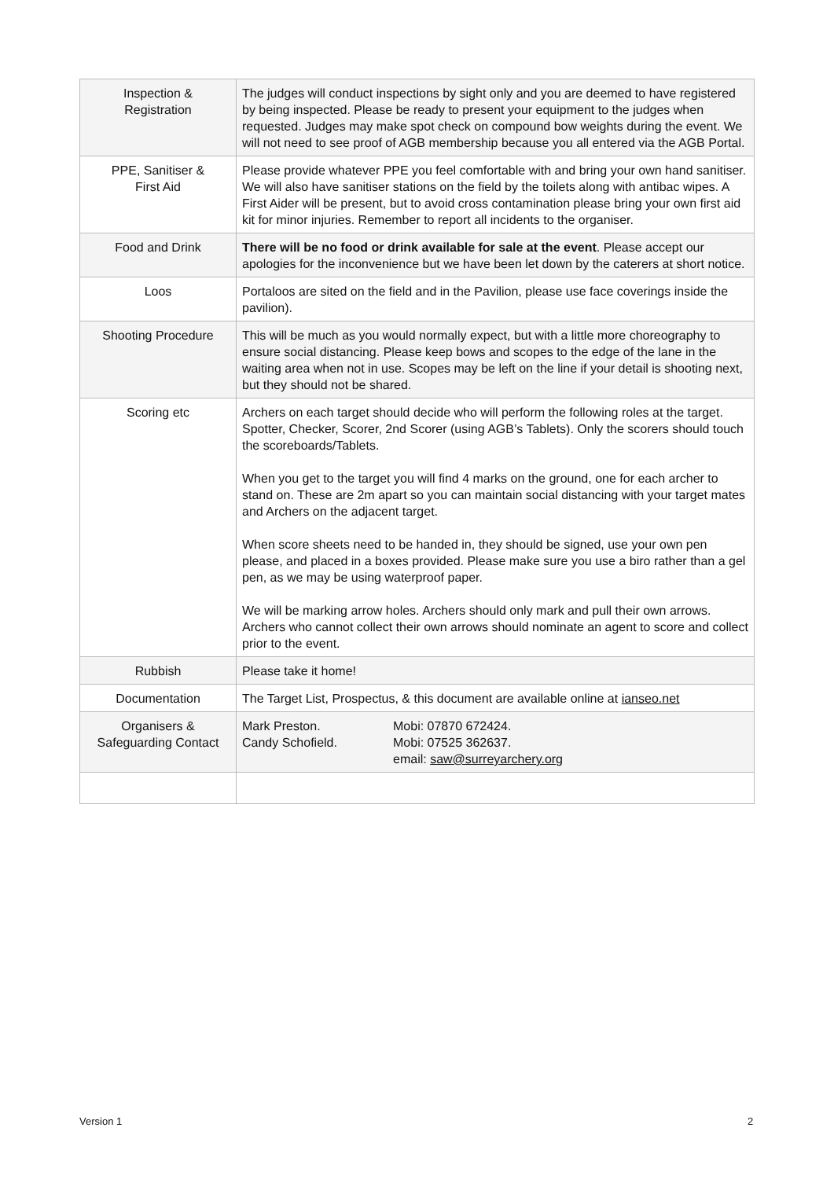| Inspection & Registration | The judges will conduct inspections by sight only and you are deemed to have registered by being inspected. Please be ready to present your equipment to the judges when requested. Judges may make spot check on compound bow weights during the event. We will not need to see proof of AGB membership because you all entered via the AGB Portal. |
| PPE, Sanitiser & First Aid | Please provide whatever PPE you feel comfortable with and bring your own hand sanitiser. We will also have sanitiser stations on the field by the toilets along with antibac wipes. A First Aider will be present, but to avoid cross contamination please bring your own first aid kit for minor injuries. Remember to report all incidents to the organiser. |
| Food and Drink | There will be no food or drink available for sale at the event . Please accept our apologies for the inconvenience but we have been let down by the caterers at short notice. |
| Loos | Portaloos are sited on the field and in the Pavilion, please use face coverings inside the pavilion). |
| Shooting Procedure | This will be much as you would normally expect, but with a little more choreography to ensure social distancing. Please keep bows and scopes to the edge of the lane in the waiting area when not in use. Scopes may be left on the line if your detail is shooting next, but they should not be shared. |
| Scoring etc | Archers on each target should decide who will perform the following roles at the target. Spotter, Checker, Scorer, 2nd Scorer (using AGB’s Tablets). Only the scorers should touch the scoreboards/Tablets. When you get to the target you will find 4 marks on the ground, one for each archer to stand on. These are 2m apart so you can maintain social distancing with your target mates and Archers on the adjacent target. When score sheets need to be handed in, they should be signed, use your own pen please, and placed in a boxes provided. Please make sure you use a biro rather than a gel pen, as we may be using waterproof paper. We will be marking arrow holes. Archers should only mark and pull their own arrows. Archers who cannot collect their own arrows should nominate an agent to score and collect prior to the event. |
| Rubbish | Please take it home! |
| Documentation | The Target List, Prospectus, & this document are available online at ianseo.net |
| Organisers & Safeguarding Contact | Mark Preston. Candy Schofield. Mobi: 07870 672424. Mobi: 07525 362637. email: saw@surreyarchery.org |
Version 1 2